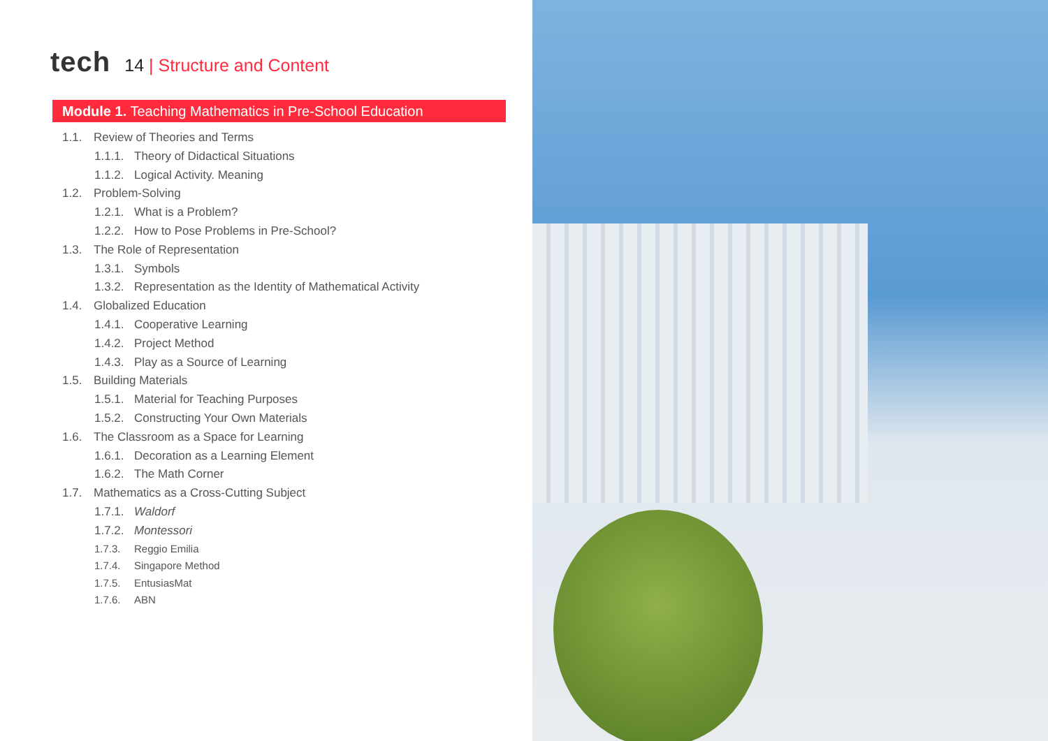tech
14 | Structure and Content
Module 1. Teaching Mathematics in Pre-School Education
1.1. Review of Theories and Terms
1.1.1. Theory of Didactical Situations
1.1.2. Logical Activity. Meaning
1.2. Problem-Solving
1.2.1. What is a Problem?
1.2.2. How to Pose Problems in Pre-School?
1.3. The Role of Representation
1.3.1. Symbols
1.3.2. Representation as the Identity of Mathematical Activity
1.4. Globalized Education
1.4.1. Cooperative Learning
1.4.2. Project Method
1.4.3. Play as a Source of Learning
1.5. Building Materials
1.5.1. Material for Teaching Purposes
1.5.2. Constructing Your Own Materials
1.6. The Classroom as a Space for Learning
1.6.1. Decoration as a Learning Element
1.6.2. The Math Corner
1.7. Mathematics as a Cross-Cutting Subject
1.7.1. Waldorf
1.7.2. Montessori
1.7.3. Reggio Emilia
1.7.4. Singapore Method
1.7.5. EntusiasMat
1.7.6. ABN